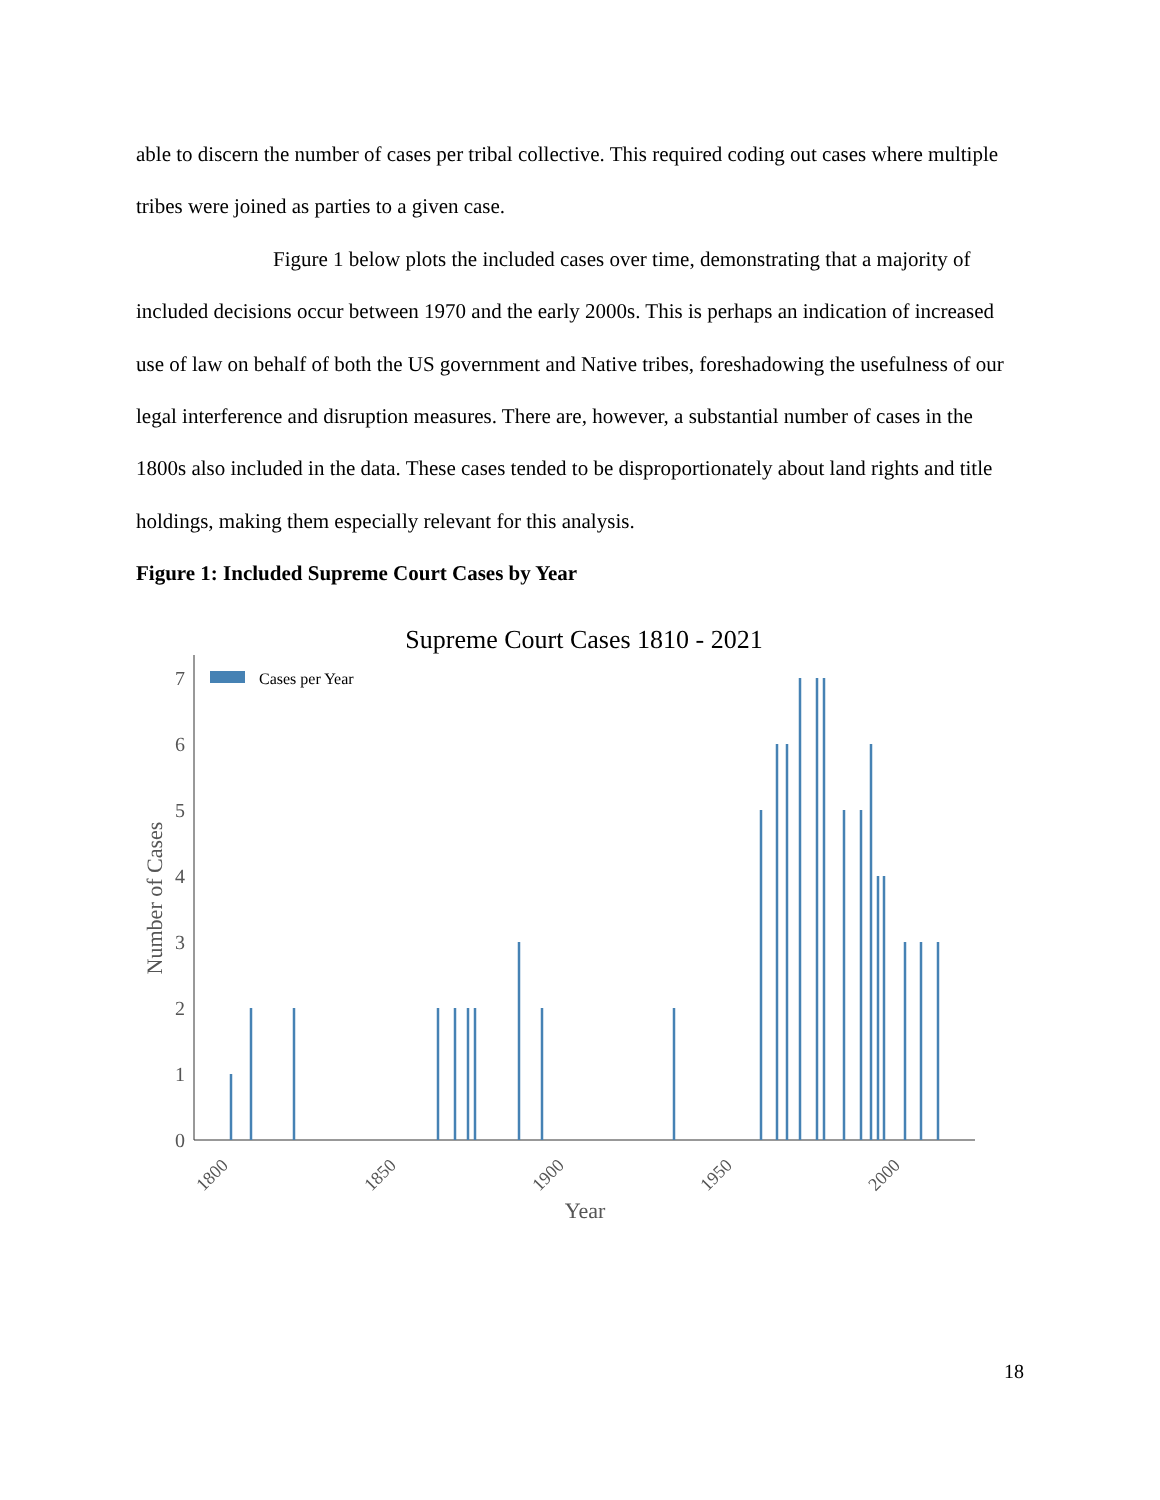able to discern the number of cases per tribal collective. This required coding out cases where multiple tribes were joined as parties to a given case.
Figure 1 below plots the included cases over time, demonstrating that a majority of included decisions occur between 1970 and the early 2000s. This is perhaps an indication of increased use of law on behalf of both the US government and Native tribes, foreshadowing the usefulness of our legal interference and disruption measures. There are, however, a substantial number of cases in the 1800s also included in the data. These cases tended to be disproportionately about land rights and title holdings, making them especially relevant for this analysis.
Figure 1: Included Supreme Court Cases by Year
Supreme Court Cases 1810 - 2021
0
1
2
3
4
5
6
7
Number of Cases
1800
1850
1900
1950
2000
Year
Cases per Year
18